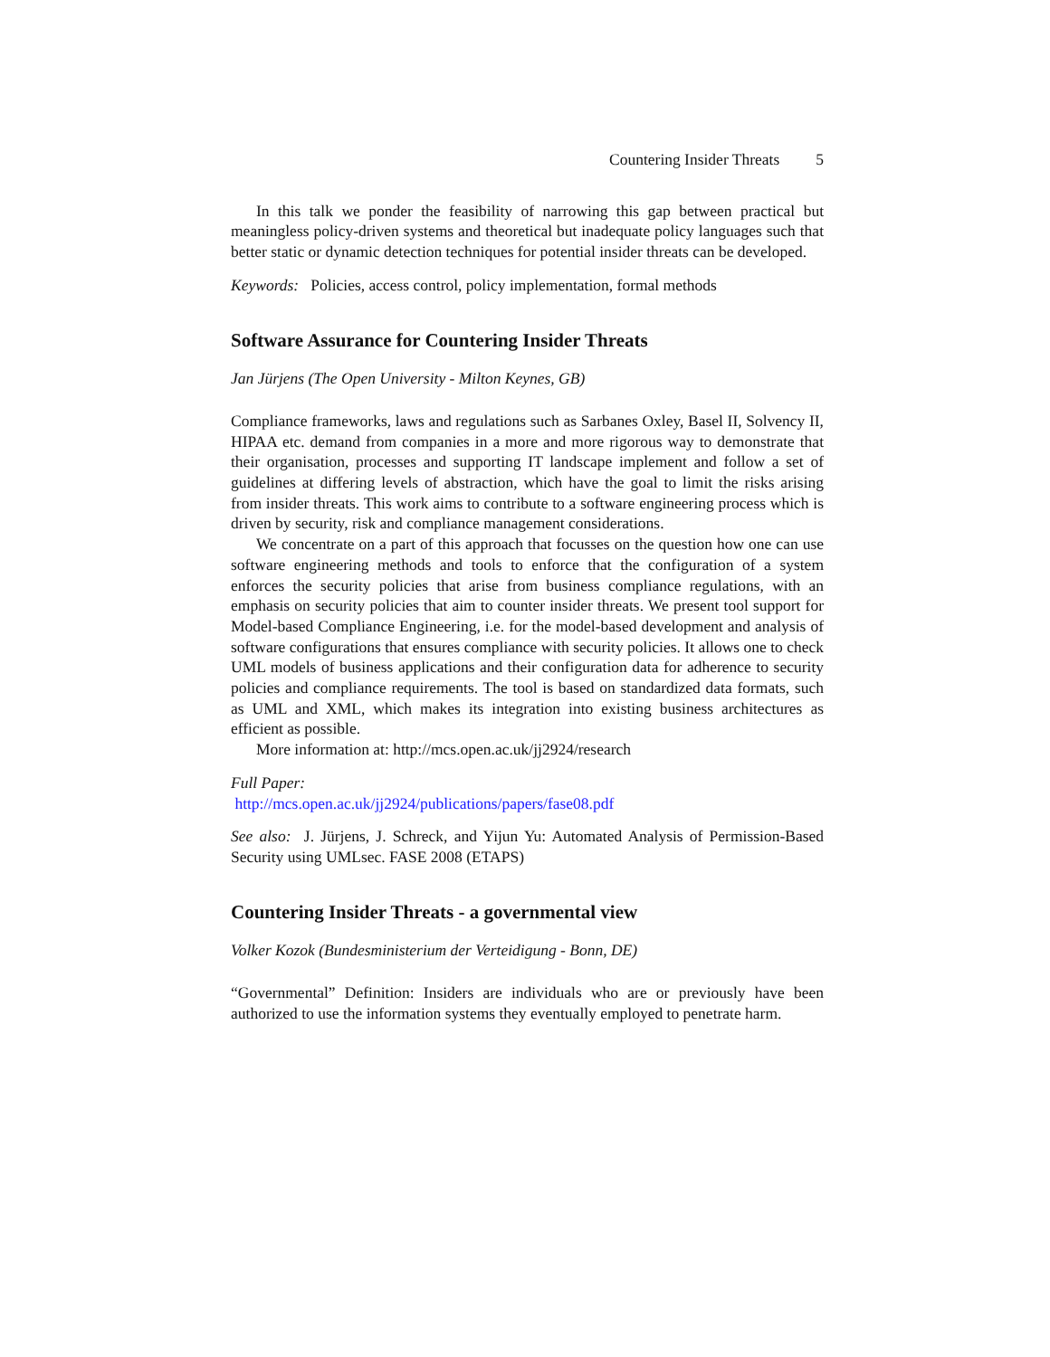Countering Insider Threats 5
In this talk we ponder the feasibility of narrowing this gap between practical but meaningless policy-driven systems and theoretical but inadequate policy languages such that better static or dynamic detection techniques for potential insider threats can be developed.
Keywords: Policies, access control, policy implementation, formal methods
Software Assurance for Countering Insider Threats
Jan Jürjens (The Open University - Milton Keynes, GB)
Compliance frameworks, laws and regulations such as Sarbanes Oxley, Basel II, Solvency II, HIPAA etc. demand from companies in a more and more rigorous way to demonstrate that their organisation, processes and supporting IT landscape implement and follow a set of guidelines at differing levels of abstraction, which have the goal to limit the risks arising from insider threats. This work aims to contribute to a software engineering process which is driven by security, risk and compliance management considerations.
We concentrate on a part of this approach that focusses on the question how one can use software engineering methods and tools to enforce that the configuration of a system enforces the security policies that arise from business compliance regulations, with an emphasis on security policies that aim to counter insider threats. We present tool support for Model-based Compliance Engineering, i.e. for the model-based development and analysis of software configurations that ensures compliance with security policies. It allows one to check UML models of business applications and their configuration data for adherence to security policies and compliance requirements. The tool is based on standardized data formats, such as UML and XML, which makes its integration into existing business architectures as efficient as possible.
More information at: http://mcs.open.ac.uk/jj2924/research
Full Paper:
http://mcs.open.ac.uk/jj2924/publications/papers/fase08.pdf
See also: J. Jürjens, J. Schreck, and Yijun Yu: Automated Analysis of Permission-Based Security using UMLsec. FASE 2008 (ETAPS)
Countering Insider Threats - a governmental view
Volker Kozok (Bundesministerium der Verteidigung - Bonn, DE)
“Governmental” Definition: Insiders are individuals who are or previously have been authorized to use the information systems they eventually employed to penetrate harm.